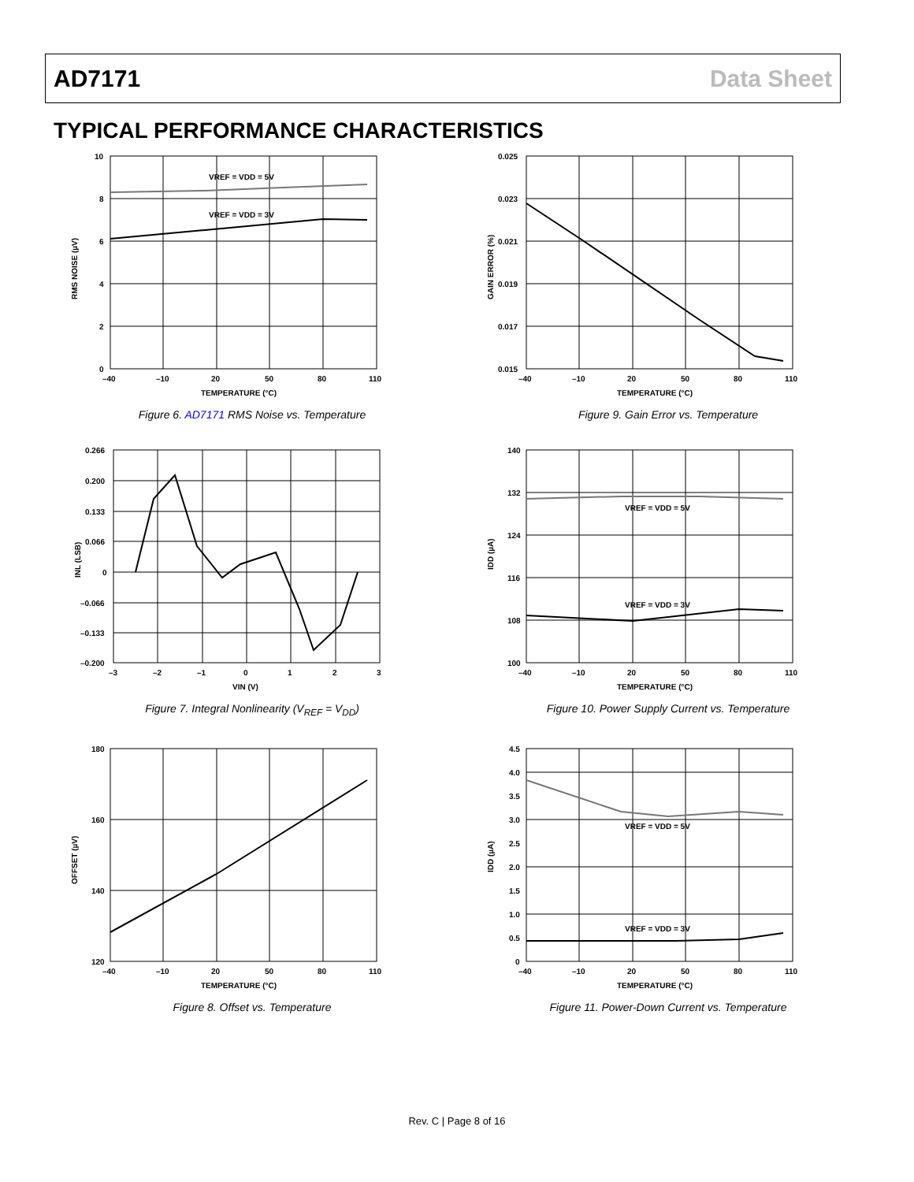AD7171 Data Sheet
TYPICAL PERFORMANCE CHARACTERISTICS
VREF = VDD = 5V
VREF = VDD = 3V
10
8
6
4
2
0
–40
–10
20
50
80
110
TEMPERATURE (°C)
RMS NOISE (µV)
Figure 6. AD7171 RMS Noise vs. Temperature
0.025
0.023
0.021
0.019
0.017
0.015
–40
–10
20
50
80
110
TEMPERATURE (°C)
GAIN ERROR (%)
Figure 9. Gain Error vs. Temperature
0.266
0.200
0.133
0.066
0
–0.066
–0.133
–0.200
–3
–2
–1
0
1
2
3
VIN (V)
INL (LSB)
Figure 7. Integral Nonlinearity (V<sub>REF</sub> = V<sub>DD</sub>)
VREF = VDD = 5V
VREF = VDD = 3V
140
132
124
116
108
100
–40
–10
20
50
80
110
TEMPERATURE (°C)
IDD (µA)
Figure 10. Power Supply Current vs. Temperature
180
160
140
120
–40
–10
20
50
80
110
TEMPERATURE (°C)
OFFSET (µV)
Figure 8. Offset vs. Temperature
VREF = VDD = 5V
VREF = VDD = 3V
4.5
4.0
3.5
3.0
2.5
2.0
1.5
1.0
0.5
0
–40
–10
20
50
80
110
TEMPERATURE (°C)
IDD (µA)
Figure 11. Power-Down Current vs. Temperature
Rev. C | Page 8 of 16